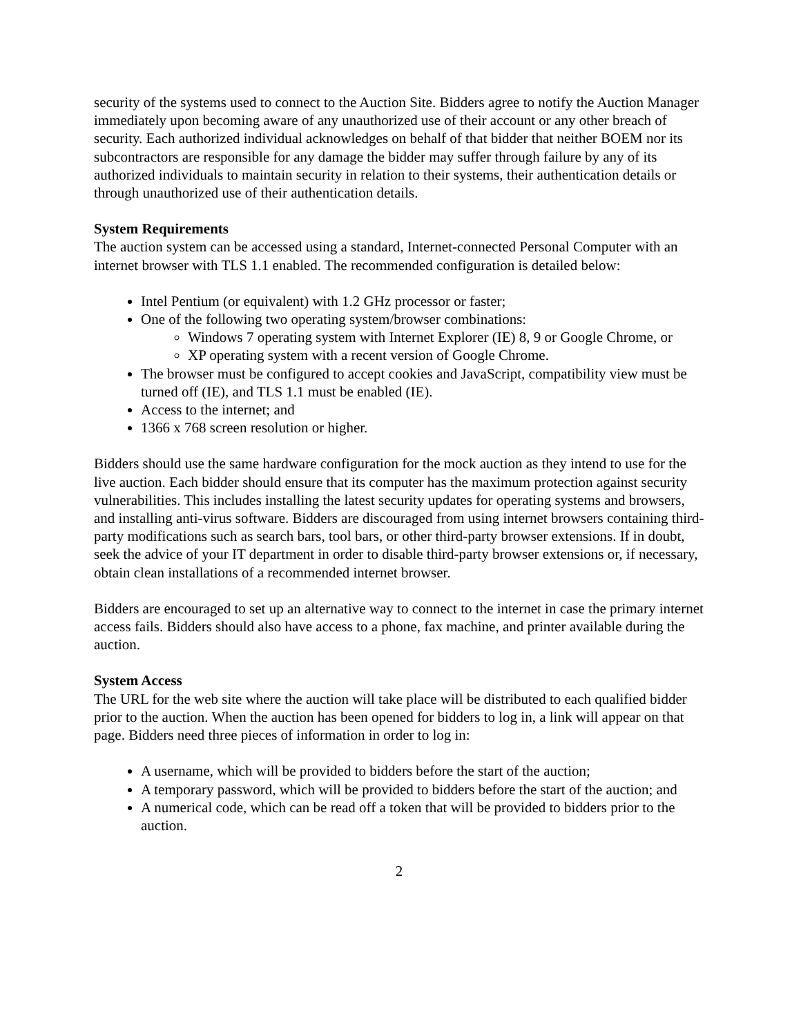security of the systems used to connect to the Auction Site. Bidders agree to notify the Auction Manager immediately upon becoming aware of any unauthorized use of their account or any other breach of security. Each authorized individual acknowledges on behalf of that bidder that neither BOEM nor its subcontractors are responsible for any damage the bidder may suffer through failure by any of its authorized individuals to maintain security in relation to their systems, their authentication details or through unauthorized use of their authentication details.
System Requirements
The auction system can be accessed using a standard, Internet-connected Personal Computer with an internet browser with TLS 1.1 enabled. The recommended configuration is detailed below:
Intel Pentium (or equivalent) with 1.2 GHz processor or faster;
One of the following two operating system/browser combinations:
Windows 7 operating system with Internet Explorer (IE) 8, 9 or Google Chrome, or
XP operating system with a recent version of Google Chrome.
The browser must be configured to accept cookies and JavaScript, compatibility view must be turned off (IE), and TLS 1.1 must be enabled (IE).
Access to the internet; and
1366 x 768 screen resolution or higher.
Bidders should use the same hardware configuration for the mock auction as they intend to use for the live auction. Each bidder should ensure that its computer has the maximum protection against security vulnerabilities. This includes installing the latest security updates for operating systems and browsers, and installing anti-virus software. Bidders are discouraged from using internet browsers containing third-party modifications such as search bars, tool bars, or other third-party browser extensions. If in doubt, seek the advice of your IT department in order to disable third-party browser extensions or, if necessary, obtain clean installations of a recommended internet browser.
Bidders are encouraged to set up an alternative way to connect to the internet in case the primary internet access fails. Bidders should also have access to a phone, fax machine, and printer available during the auction.
System Access
The URL for the web site where the auction will take place will be distributed to each qualified bidder prior to the auction. When the auction has been opened for bidders to log in, a link will appear on that page. Bidders need three pieces of information in order to log in:
A username, which will be provided to bidders before the start of the auction;
A temporary password, which will be provided to bidders before the start of the auction; and
A numerical code, which can be read off a token that will be provided to bidders prior to the auction.
2